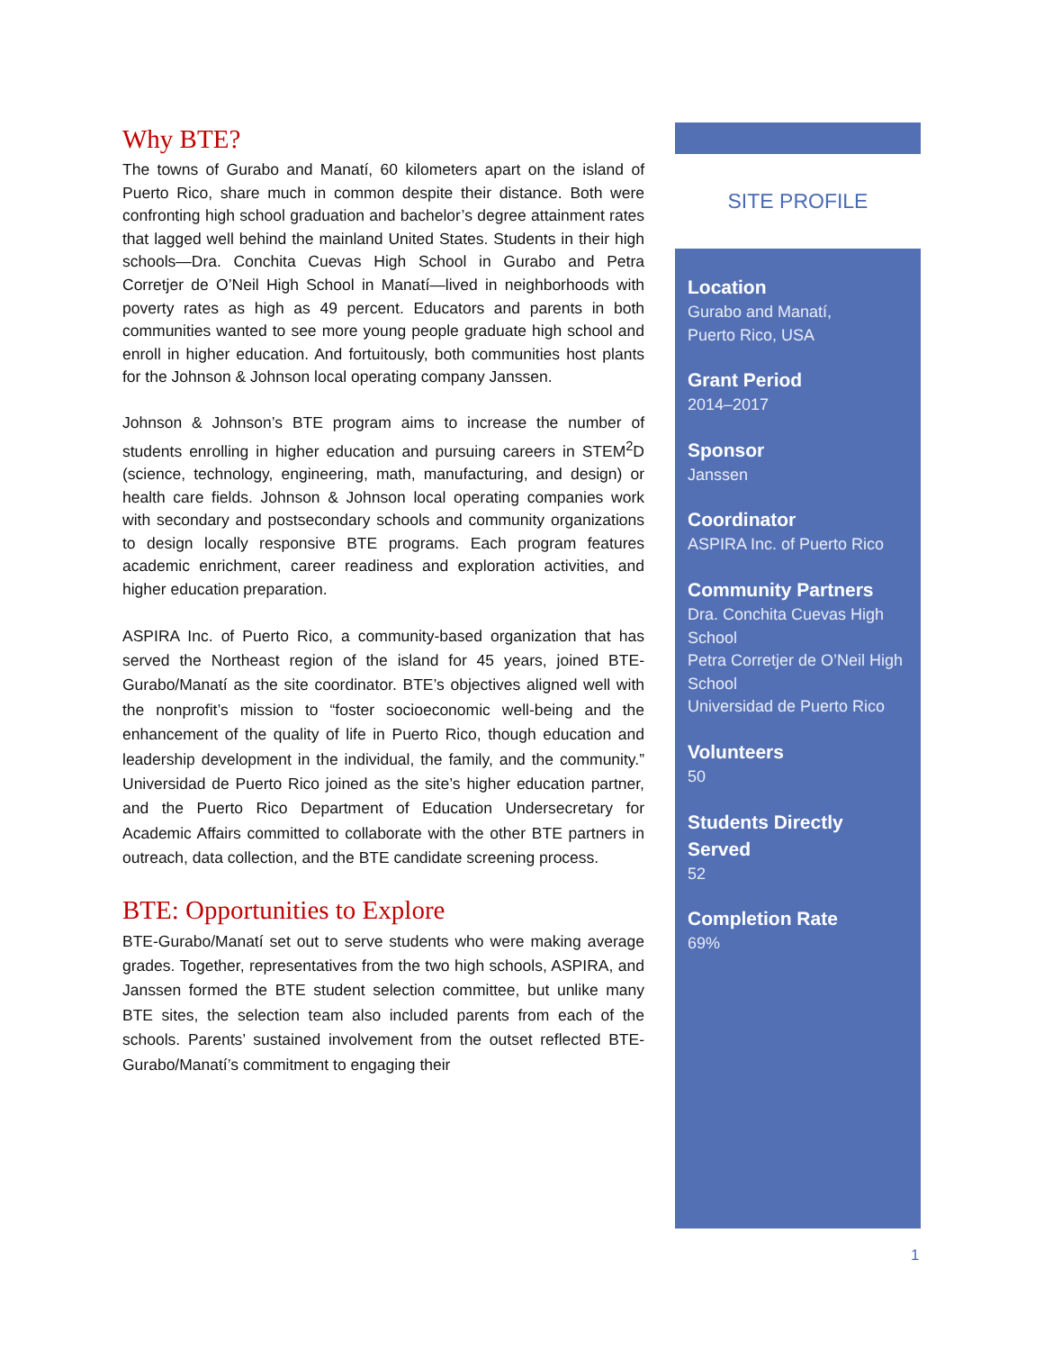Why BTE?
The towns of Gurabo and Manatí, 60 kilometers apart on the island of Puerto Rico, share much in common despite their distance. Both were confronting high school graduation and bachelor’s degree attainment rates that lagged well behind the mainland United States. Students in their high schools—Dra. Conchita Cuevas High School in Gurabo and Petra Corretjer de O’Neil High School in Manatí—lived in neighborhoods with poverty rates as high as 49 percent. Educators and parents in both communities wanted to see more young people graduate high school and enroll in higher education. And fortuitously, both communities host plants for the Johnson & Johnson local operating company Janssen.
Johnson & Johnson’s BTE program aims to increase the number of students enrolling in higher education and pursuing careers in STEM<sup>2</sup>D (science, technology, engineering, math, manufacturing, and design) or health care fields. Johnson & Johnson local operating companies work with secondary and postsecondary schools and community organizations to design locally responsive BTE programs. Each program features academic enrichment, career readiness and exploration activities, and higher education preparation.
ASPIRA Inc. of Puerto Rico, a community-based organization that has served the Northeast region of the island for 45 years, joined BTE-Gurabo/Manatí as the site coordinator. BTE’s objectives aligned well with the nonprofit’s mission to “foster socioeconomic well-being and the enhancement of the quality of life in Puerto Rico, though education and leadership development in the individual, the family, and the community.” Universidad de Puerto Rico joined as the site’s higher education partner, and the Puerto Rico Department of Education Undersecretary for Academic Affairs committed to collaborate with the other BTE partners in outreach, data collection, and the BTE candidate screening process.
BTE: Opportunities to Explore
BTE-Gurabo/Manatí set out to serve students who were making average grades. Together, representatives from the two high schools, ASPIRA, and Janssen formed the BTE student selection committee, but unlike many BTE sites, the selection team also included parents from each of the schools. Parents’ sustained involvement from the outset reflected BTE-Gurabo/Manatí’s commitment to engaging their
SITE PROFILE
Location
Gurabo and Manatí,
Puerto Rico, USA
Grant Period
2014–2017
Sponsor
Janssen
Coordinator
ASPIRA Inc. of Puerto Rico
Community Partners
Dra. Conchita Cuevas High School
Petra Corretjer de O’Neil High School
Universidad de Puerto Rico
Volunteers
50
Students Directly Served
52
Completion Rate
69%
1